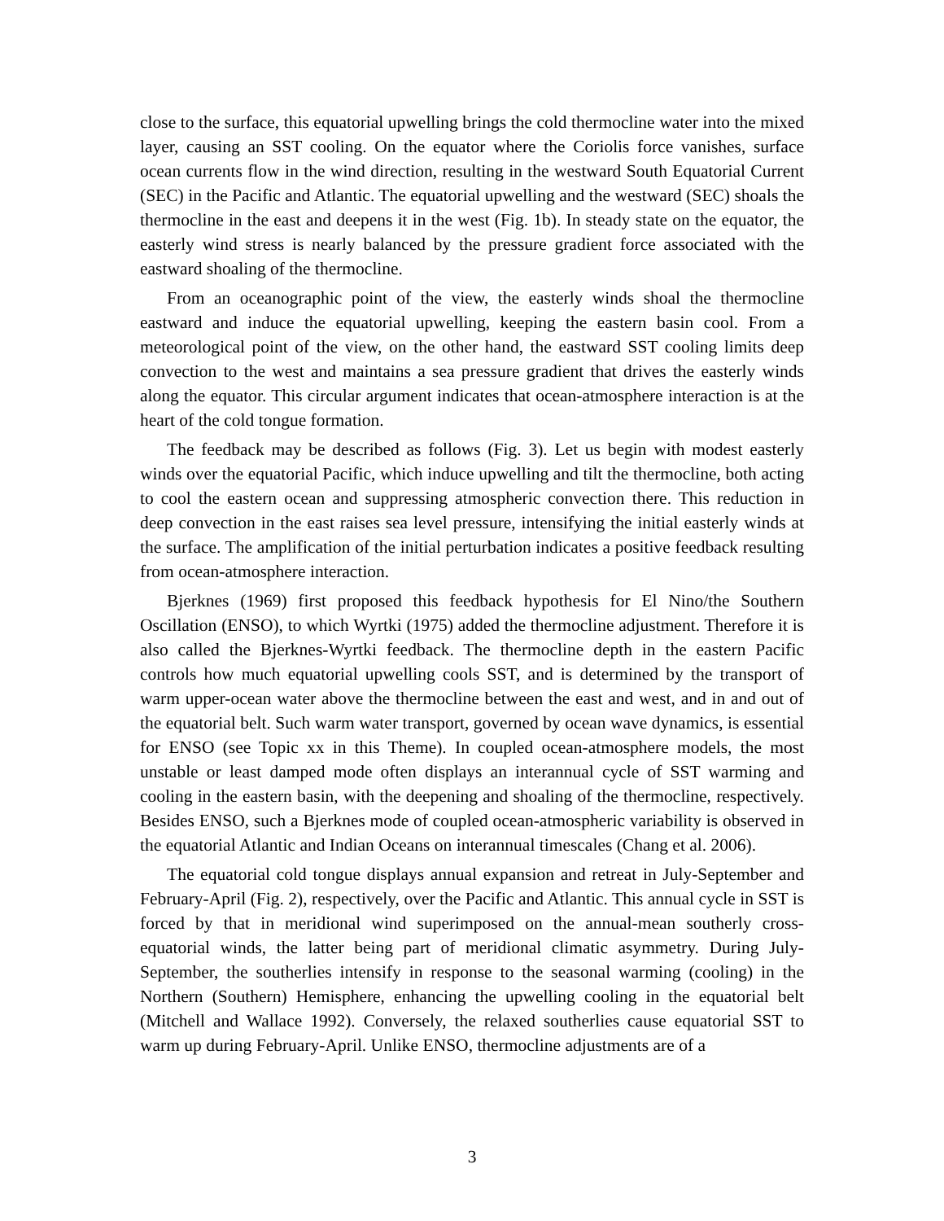close to the surface, this equatorial upwelling brings the cold thermocline water into the mixed layer, causing an SST cooling. On the equator where the Coriolis force vanishes, surface ocean currents flow in the wind direction, resulting in the westward South Equatorial Current (SEC) in the Pacific and Atlantic. The equatorial upwelling and the westward (SEC) shoals the thermocline in the east and deepens it in the west (Fig. 1b). In steady state on the equator, the easterly wind stress is nearly balanced by the pressure gradient force associated with the eastward shoaling of the thermocline.
From an oceanographic point of the view, the easterly winds shoal the thermocline eastward and induce the equatorial upwelling, keeping the eastern basin cool. From a meteorological point of the view, on the other hand, the eastward SST cooling limits deep convection to the west and maintains a sea pressure gradient that drives the easterly winds along the equator. This circular argument indicates that ocean-atmosphere interaction is at the heart of the cold tongue formation.
The feedback may be described as follows (Fig. 3). Let us begin with modest easterly winds over the equatorial Pacific, which induce upwelling and tilt the thermocline, both acting to cool the eastern ocean and suppressing atmospheric convection there. This reduction in deep convection in the east raises sea level pressure, intensifying the initial easterly winds at the surface. The amplification of the initial perturbation indicates a positive feedback resulting from ocean-atmosphere interaction.
Bjerknes (1969) first proposed this feedback hypothesis for El Nino/the Southern Oscillation (ENSO), to which Wyrtki (1975) added the thermocline adjustment. Therefore it is also called the Bjerknes-Wyrtki feedback. The thermocline depth in the eastern Pacific controls how much equatorial upwelling cools SST, and is determined by the transport of warm upper-ocean water above the thermocline between the east and west, and in and out of the equatorial belt. Such warm water transport, governed by ocean wave dynamics, is essential for ENSO (see Topic xx in this Theme). In coupled ocean-atmosphere models, the most unstable or least damped mode often displays an interannual cycle of SST warming and cooling in the eastern basin, with the deepening and shoaling of the thermocline, respectively. Besides ENSO, such a Bjerknes mode of coupled ocean-atmospheric variability is observed in the equatorial Atlantic and Indian Oceans on interannual timescales (Chang et al. 2006).
The equatorial cold tongue displays annual expansion and retreat in July-September and February-April (Fig. 2), respectively, over the Pacific and Atlantic. This annual cycle in SST is forced by that in meridional wind superimposed on the annual-mean southerly cross-equatorial winds, the latter being part of meridional climatic asymmetry. During July-September, the southerlies intensify in response to the seasonal warming (cooling) in the Northern (Southern) Hemisphere, enhancing the upwelling cooling in the equatorial belt (Mitchell and Wallace 1992). Conversely, the relaxed southerlies cause equatorial SST to warm up during February-April. Unlike ENSO, thermocline adjustments are of a
3